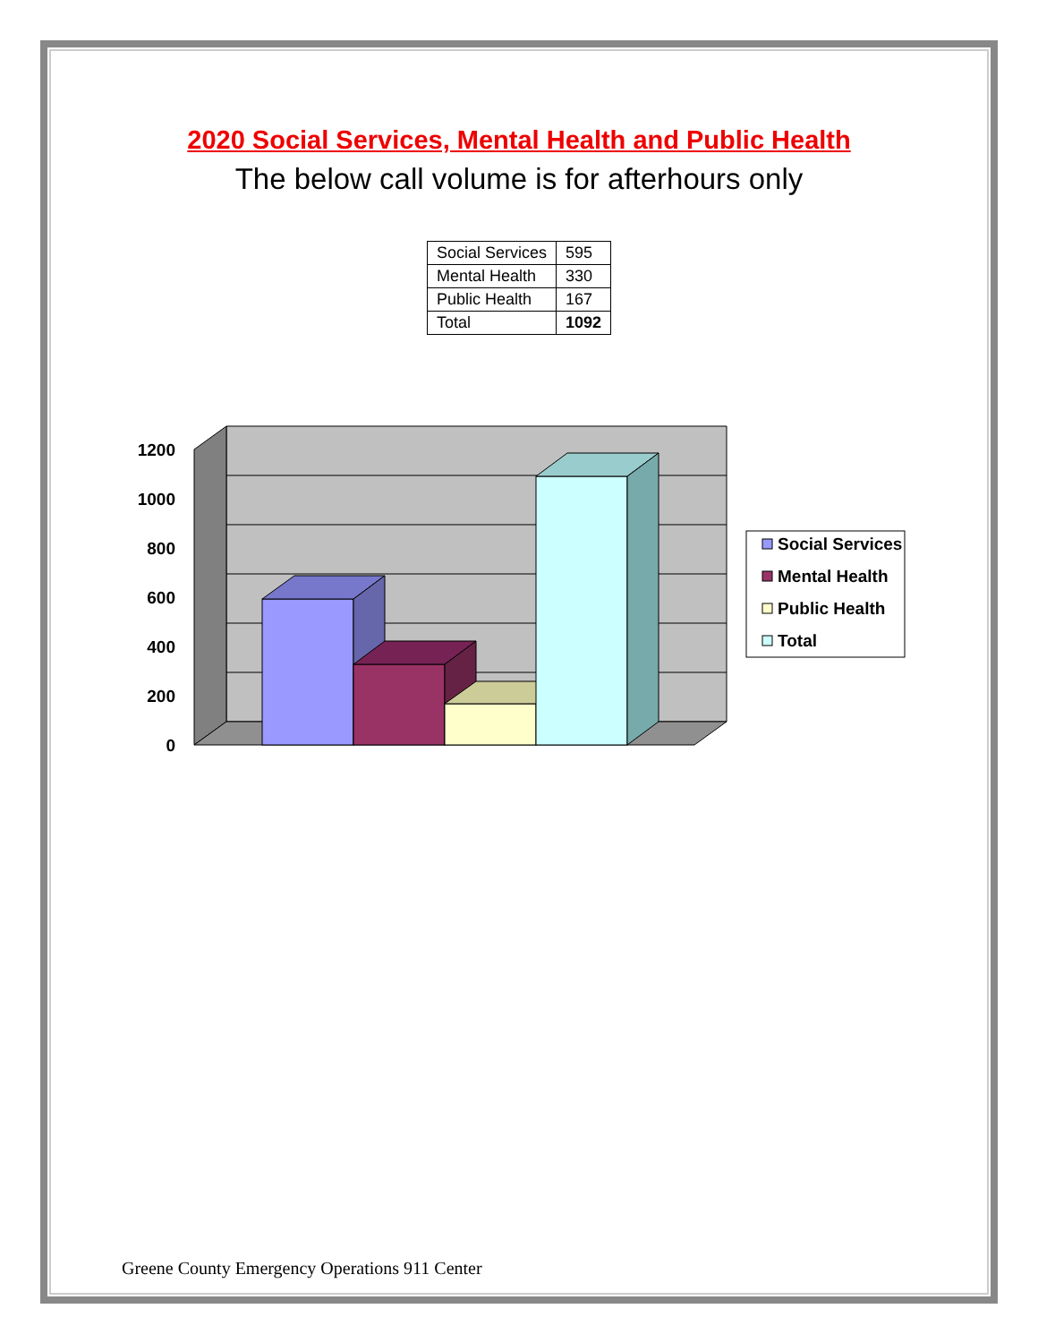2020 Social Services, Mental Health and Public Health
The below call volume is for afterhours only
| Social Services | 595 |
| Mental Health | 330 |
| Public Health | 167 |
| Total | 1092 |
1200
1000
800
600
400
200
0
Social Services
Mental Health
Public Health
Total
Greene County Emergency Operations 911 Center